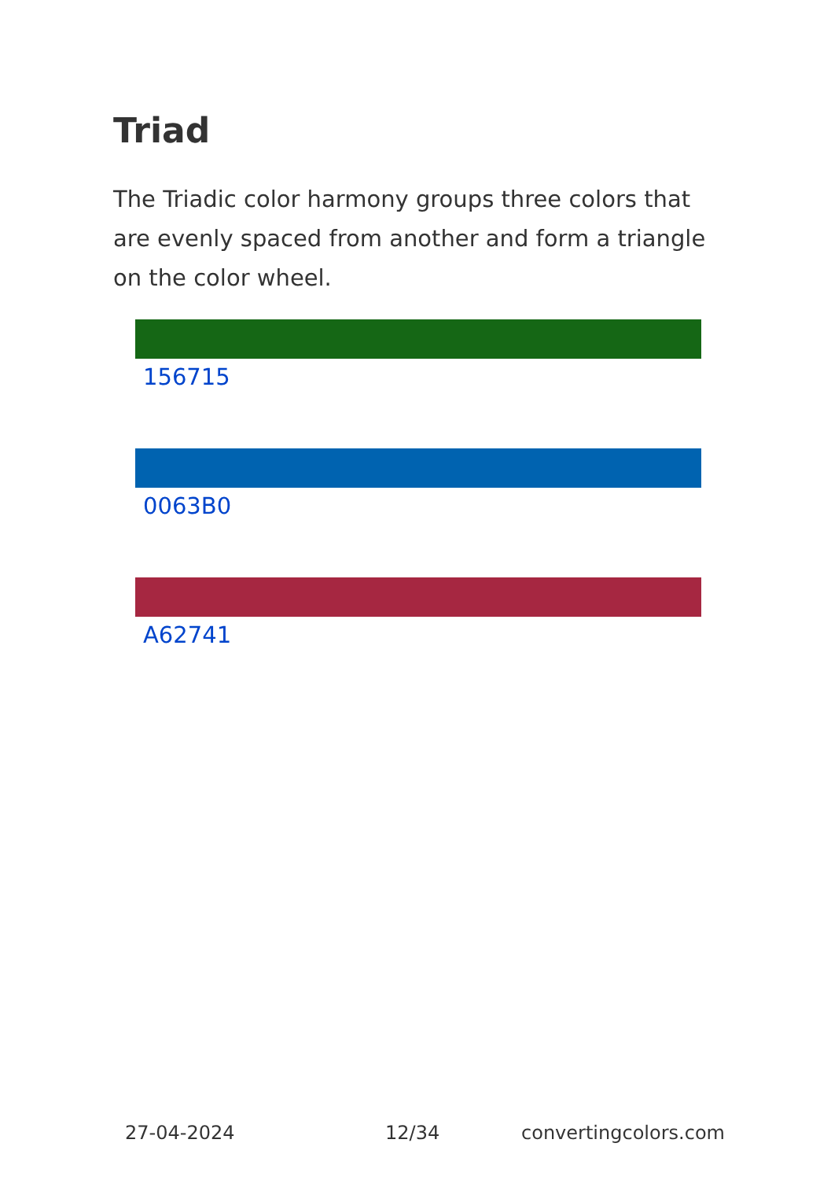Triad
The Triadic color harmony groups three colors that are evenly spaced from another and form a triangle on the color wheel.
156715
0063B0
A62741
27-04-2024 12/34 convertingcolors.com